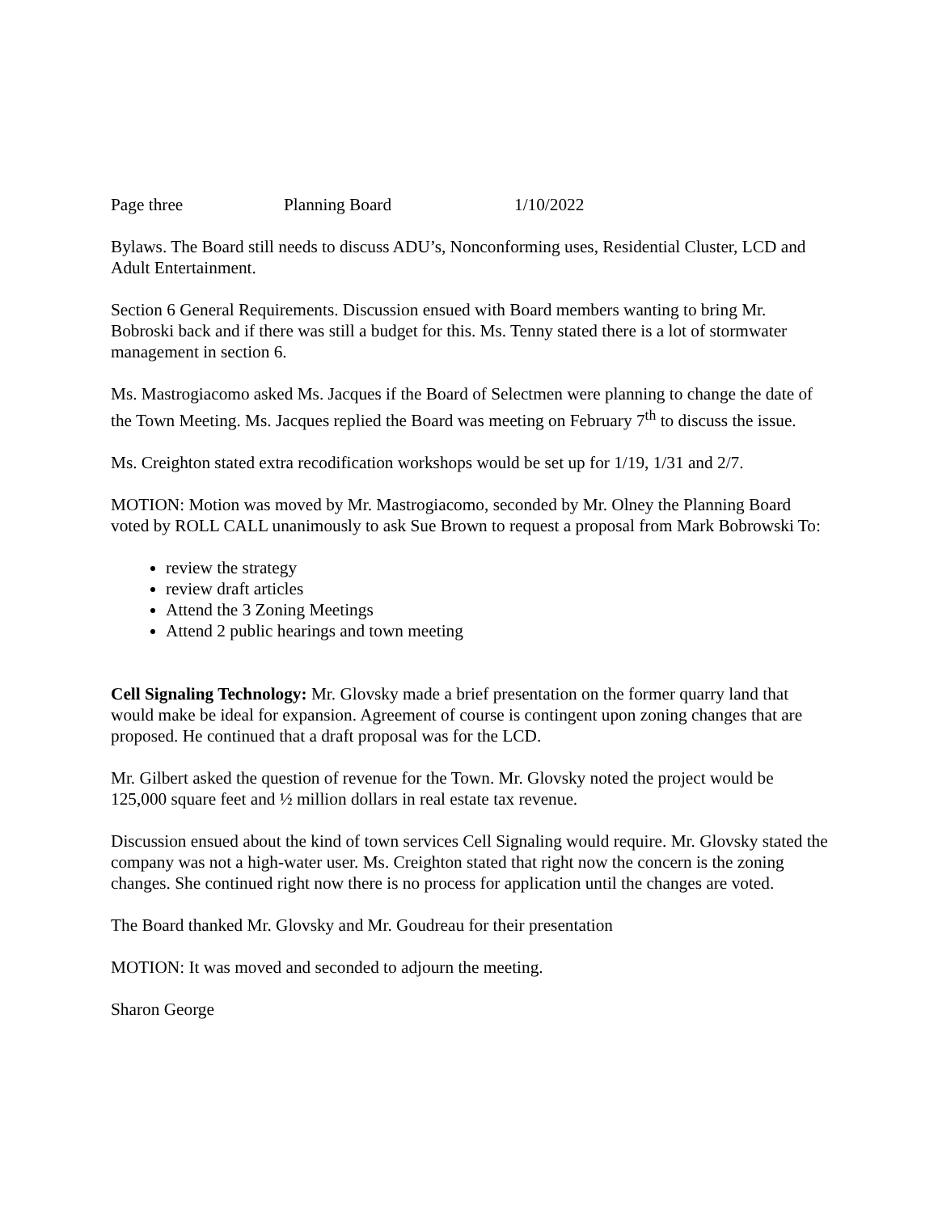Page three Planning Board 1/10/2022
Bylaws. The Board still needs to discuss ADU’s, Nonconforming uses, Residential Cluster, LCD and Adult Entertainment.
Section 6 General Requirements. Discussion ensued with Board members wanting to bring Mr. Bobroski back and if there was still a budget for this. Ms. Tenny stated there is a lot of stormwater management in section 6.
Ms. Mastrogiacomo asked Ms. Jacques if the Board of Selectmen were planning to change the date of the Town Meeting. Ms. Jacques replied the Board was meeting on February 7<sup>th</sup> to discuss the issue.
Ms. Creighton stated extra recodification workshops would be set up for 1/19, 1/31 and 2/7.
MOTION: Motion was moved by Mr. Mastrogiacomo, seconded by Mr. Olney the Planning Board voted by ROLL CALL unanimously to ask Sue Brown to request a proposal from Mark Bobrowski To:
review the strategy
review draft articles
Attend the 3 Zoning Meetings
Attend 2 public hearings and town meeting
Cell Signaling Technology: Mr. Glovsky made a brief presentation on the former quarry land that would make be ideal for expansion. Agreement of course is contingent upon zoning changes that are proposed. He continued that a draft proposal was for the LCD.
Mr. Gilbert asked the question of revenue for the Town. Mr. Glovsky noted the project would be 125,000 square feet and ½ million dollars in real estate tax revenue.
Discussion ensued about the kind of town services Cell Signaling would require. Mr. Glovsky stated the company was not a high-water user. Ms. Creighton stated that right now the concern is the zoning changes. She continued right now there is no process for application until the changes are voted.
The Board thanked Mr. Glovsky and Mr. Goudreau for their presentation
MOTION: It was moved and seconded to adjourn the meeting.
Sharon George